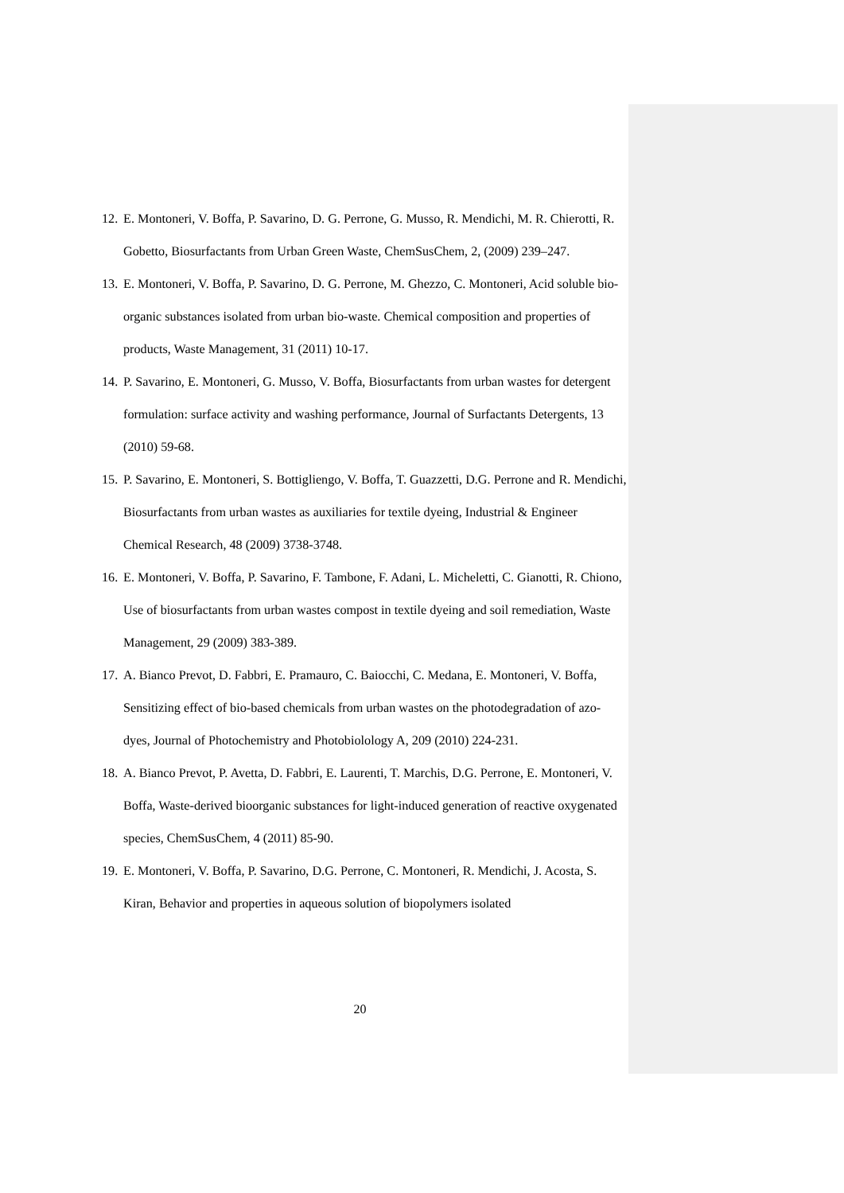12. E. Montoneri, V. Boffa, P. Savarino, D. G. Perrone, G. Musso, R. Mendichi, M. R. Chierotti, R. Gobetto, Biosurfactants from Urban Green Waste, ChemSusChem, 2, (2009) 239–247.
13. E. Montoneri, V. Boffa, P. Savarino, D. G. Perrone, M. Ghezzo, C. Montoneri, Acid soluble bio-organic substances isolated from urban bio-waste. Chemical composition and properties of products, Waste Management, 31 (2011) 10-17.
14. P. Savarino, E. Montoneri, G. Musso, V. Boffa, Biosurfactants from urban wastes for detergent formulation: surface activity and washing performance, Journal of Surfactants Detergents, 13 (2010) 59-68.
15. P. Savarino, E. Montoneri, S. Bottigliengo, V. Boffa, T. Guazzetti, D.G. Perrone and R. Mendichi, Biosurfactants from urban wastes as auxiliaries for textile dyeing, Industrial & Engineer Chemical Research, 48 (2009) 3738-3748.
16. E. Montoneri, V. Boffa, P. Savarino, F. Tambone, F. Adani, L. Micheletti, C. Gianotti, R. Chiono, Use of biosurfactants from urban wastes compost in textile dyeing and soil remediation, Waste Management, 29 (2009) 383-389.
17. A. Bianco Prevot, D. Fabbri, E. Pramauro, C. Baiocchi, C. Medana, E. Montoneri, V. Boffa, Sensitizing effect of bio-based chemicals from urban wastes on the photodegradation of azo-dyes, Journal of Photochemistry and Photobiolology A, 209 (2010) 224-231.
18. A. Bianco Prevot, P. Avetta, D. Fabbri, E. Laurenti, T. Marchis, D.G. Perrone, E. Montoneri, V. Boffa, Waste-derived bioorganic substances for light-induced generation of reactive oxygenated species, ChemSusChem, 4 (2011) 85-90.
19. E. Montoneri, V. Boffa, P. Savarino, D.G. Perrone, C. Montoneri, R. Mendichi, J. Acosta, S. Kiran, Behavior and properties in aqueous solution of biopolymers isolated
20